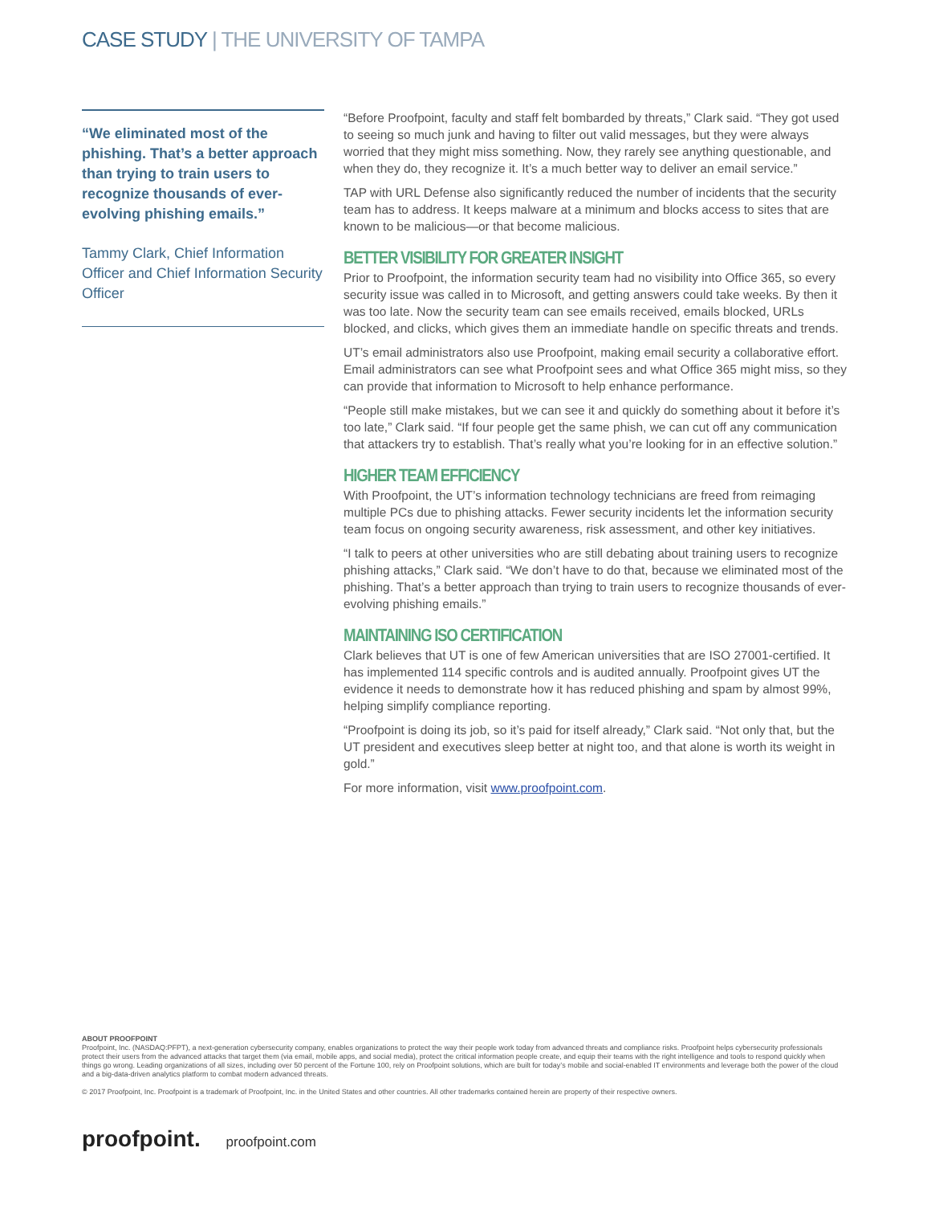CASE STUDY | THE UNIVERSITY OF TAMPA
“We eliminated most of the phishing. That’s a better approach than trying to train users to recognize thousands of ever-evolving phishing emails.”
Tammy Clark, Chief Information Officer and Chief Information Security Officer
“Before Proofpoint, faculty and staff felt bombarded by threats,” Clark said. “They got used to seeing so much junk and having to filter out valid messages, but they were always worried that they might miss something. Now, they rarely see anything questionable, and when they do, they recognize it. It’s a much better way to deliver an email service.”
TAP with URL Defense also significantly reduced the number of incidents that the security team has to address. It keeps malware at a minimum and blocks access to sites that are known to be malicious—or that become malicious.
BETTER VISIBILITY FOR GREATER INSIGHT
Prior to Proofpoint, the information security team had no visibility into Office 365, so every security issue was called in to Microsoft, and getting answers could take weeks. By then it was too late. Now the security team can see emails received, emails blocked, URLs blocked, and clicks, which gives them an immediate handle on specific threats and trends.
UT’s email administrators also use Proofpoint, making email security a collaborative effort. Email administrators can see what Proofpoint sees and what Office 365 might miss, so they can provide that information to Microsoft to help enhance performance.
“People still make mistakes, but we can see it and quickly do something about it before it’s too late,” Clark said. “If four people get the same phish, we can cut off any communication that attackers try to establish. That’s really what you’re looking for in an effective solution.”
HIGHER TEAM EFFICIENCY
With Proofpoint, the UT’s information technology technicians are freed from reimaging multiple PCs due to phishing attacks. Fewer security incidents let the information security team focus on ongoing security awareness, risk assessment, and other key initiatives.
“I talk to peers at other universities who are still debating about training users to recognize phishing attacks,” Clark said. “We don’t have to do that, because we eliminated most of the phishing. That’s a better approach than trying to train users to recognize thousands of ever-evolving phishing emails.”
MAINTAINING ISO CERTIFICATION
Clark believes that UT is one of few American universities that are ISO 27001-certified. It has implemented 114 specific controls and is audited annually. Proofpoint gives UT the evidence it needs to demonstrate how it has reduced phishing and spam by almost 99%, helping simplify compliance reporting.
“Proofpoint is doing its job, so it’s paid for itself already,” Clark said. “Not only that, but the UT president and executives sleep better at night too, and that alone is worth its weight in gold.”
For more information, visit www.proofpoint.com.
ABOUT PROOFPOINT
Proofpoint, Inc. (NASDAQ:PFPT), a next-generation cybersecurity company, enables organizations to protect the way their people work today from advanced threats and compliance risks. Proofpoint helps cybersecurity professionals protect their users from the advanced attacks that target them (via email, mobile apps, and social media), protect the critical information people create, and equip their teams with the right intelligence and tools to respond quickly when things go wrong. Leading organizations of all sizes, including over 50 percent of the Fortune 100, rely on Proofpoint solutions, which are built for today’s mobile and social-enabled IT environments and leverage both the power of the cloud and a big-data-driven analytics platform to combat modern advanced threats.
© 2017 Proofpoint, Inc. Proofpoint is a trademark of Proofpoint, Inc. in the United States and other countries. All other trademarks contained herein are property of their respective owners.
proofpoint. proofpoint.com